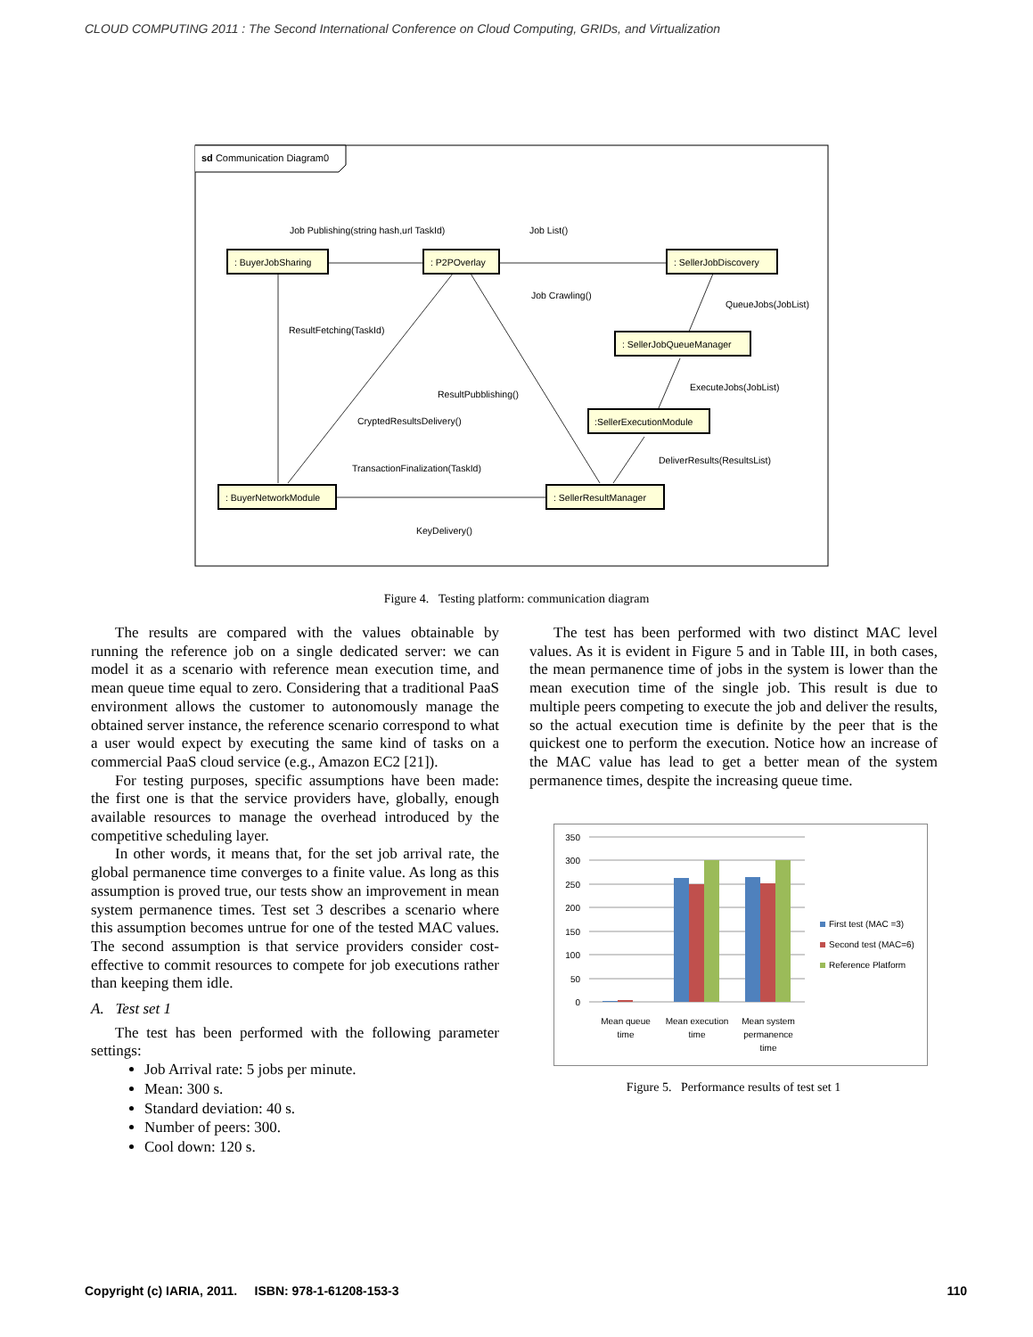CLOUD COMPUTING 2011 : The Second International Conference on Cloud Computing, GRIDs, and Virtualization
sd Communication Diagram0
: BuyerJobSharing
: P2POverlay
: SellerJobDiscovery
: SellerJobQueueManager
:SellerExecutionModule
: BuyerNetworkModule
: SellerResultManager
Job Publishing(string hash,url TaskId)
Job List()
Job Crawling()
QueueJobs(JobList)
ResultFetching(TaskId)
ResultPubblishing()
CryptedResultsDelivery()
ExecuteJobs(JobList)
DeliverResults(ResultsList)
TransactionFinalization(TaskId)
KeyDelivery()
Figure 4. Testing platform: communication diagram
The results are compared with the values obtainable by running the reference job on a single dedicated server: we can model it as a scenario with reference mean execution time, and mean queue time equal to zero. Considering that a traditional PaaS environment allows the customer to autonomously manage the obtained server instance, the reference scenario correspond to what a user would expect by executing the same kind of tasks on a commercial PaaS cloud service (e.g., Amazon EC2 [21]).
For testing purposes, specific assumptions have been made: the first one is that the service providers have, globally, enough available resources to manage the overhead introduced by the competitive scheduling layer.
In other words, it means that, for the set job arrival rate, the global permanence time converges to a finite value. As long as this assumption is proved true, our tests show an improvement in mean system permanence times. Test set 3 describes a scenario where this assumption becomes untrue for one of the tested MAC values. The second assumption is that service providers consider cost-effective to commit resources to compete for job executions rather than keeping them idle.
A. Test set 1
The test has been performed with the following parameter settings:
Job Arrival rate: 5 jobs per minute.
Mean: 300 s.
Standard deviation: 40 s.
Number of peers: 300.
Cool down: 120 s.
The test has been performed with two distinct MAC level values. As it is evident in Figure 5 and in Table III, in both cases, the mean permanence time of jobs in the system is lower than the mean execution time of the single job. This result is due to multiple peers competing to execute the job and deliver the results, so the actual execution time is definite by the peer that is the quickest one to perform the execution. Notice how an increase of the MAC value has lead to get a better mean of the system permanence times, despite the increasing queue time.
350
300
250
200
150
100
50
0
Mean queue
time
Mean execution
time
Mean system
permanence
time
First test (MAC =3)
Second test (MAC=6)
Reference Platform
Figure 5. Performance results of test set 1
Copyright (c) IARIA, 2011. ISBN: 978-1-61208-153-3 110